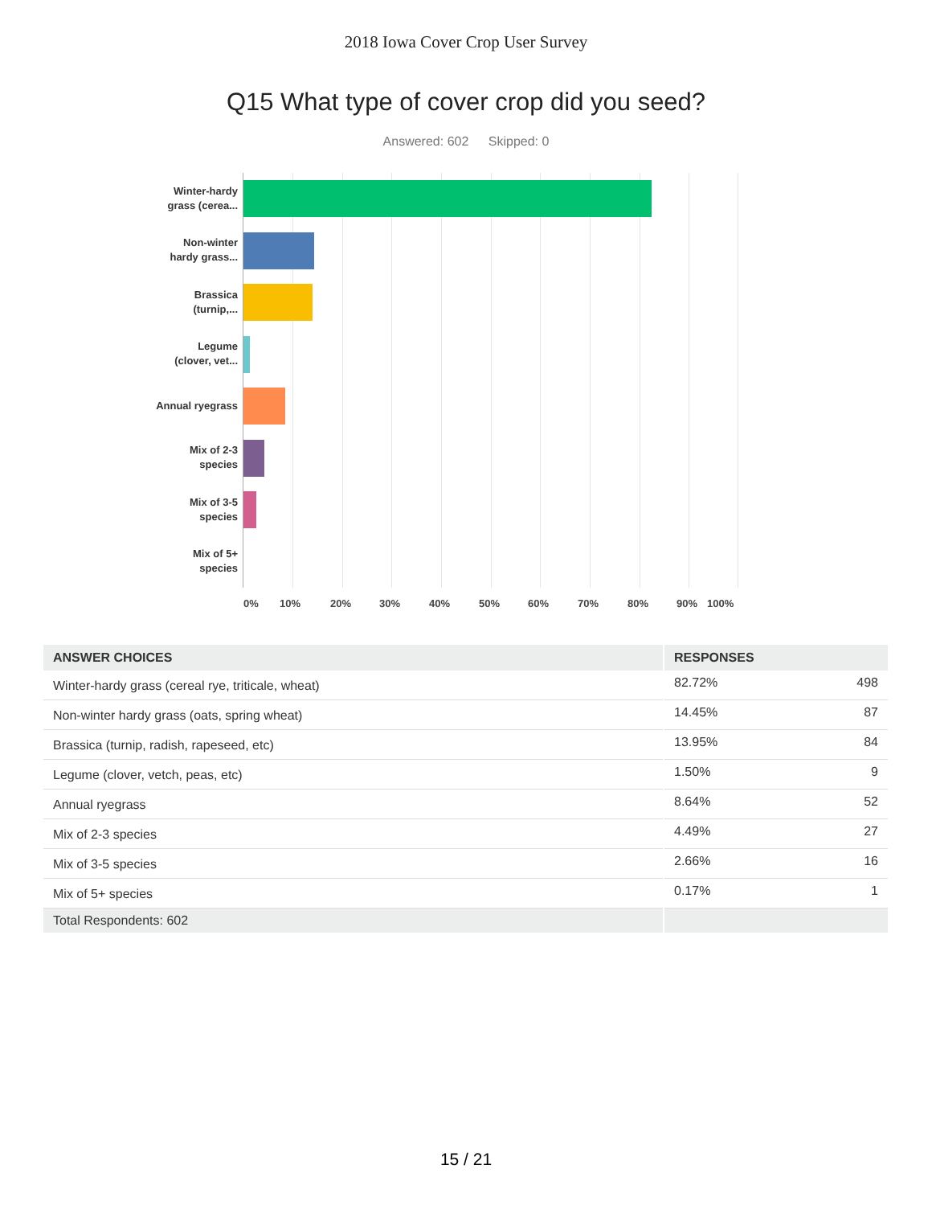2018 Iowa Cover Crop User Survey
Q15 What type of cover crop did you seed?
Answered: 602 Skipped: 0
Winter-hardy
grass (cerea...
Non-winter
hardy grass...
Brassica
(turnip,...
Legume
(clover, vet...
Annual ryegrass
Mix of 2-3
species
Mix of 3-5
species
Mix of 5+
species
0% 10% 20% 30% 40% 50% 60% 70% 80% 90% 100%
| ANSWER CHOICES | RESPONSES | |
| --- | --- | --- |
| Winter-hardy grass (cereal rye, triticale, wheat) | 82.72% | 498 |
| Non-winter hardy grass (oats, spring wheat) | 14.45% | 87 |
| Brassica (turnip, radish, rapeseed, etc) | 13.95% | 84 |
| Legume (clover, vetch, peas, etc) | 1.50% | 9 |
| Annual ryegrass | 8.64% | 52 |
| Mix of 2-3 species | 4.49% | 27 |
| Mix of 3-5 species | 2.66% | 16 |
| Mix of 5+ species | 0.17% | 1 |
| Total Respondents: 602 | | |
15 / 21